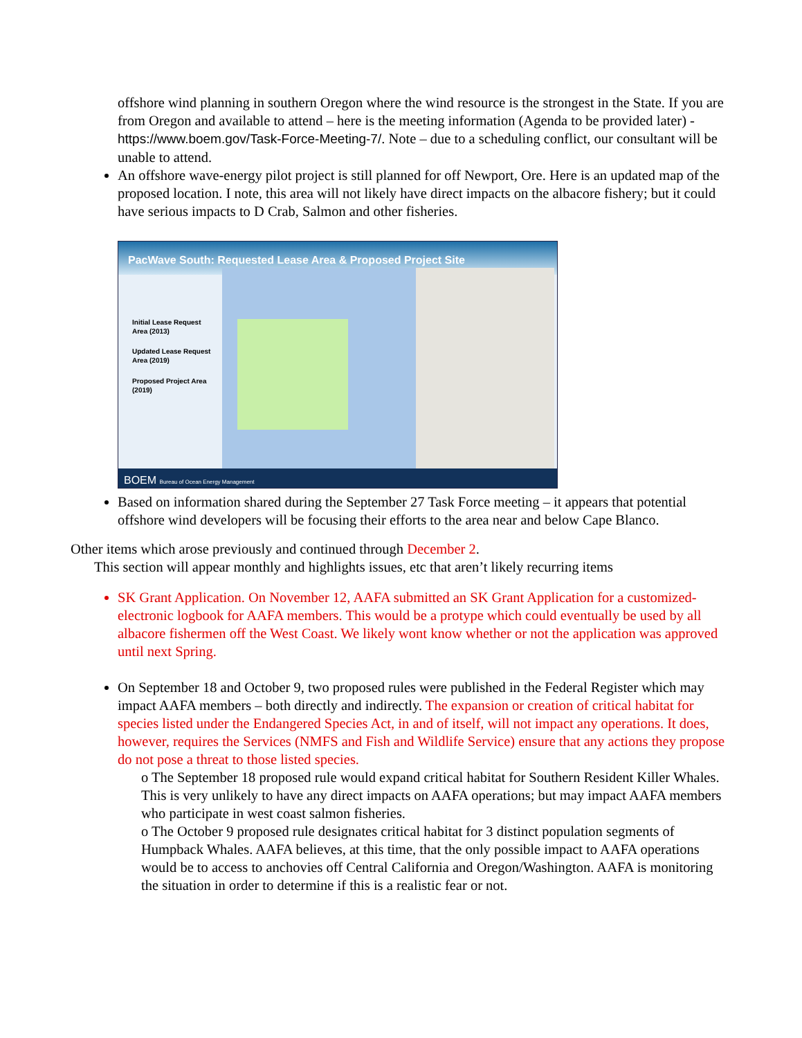offshore wind planning in southern Oregon where the wind resource is the strongest in the State. If you are from Oregon and available to attend – here is the meeting information (Agenda to be provided later) - https://www.boem.gov/Task-Force-Meeting-7/. Note – due to a scheduling conflict, our consultant will be unable to attend.
An offshore wave-energy pilot project is still planned for off Newport, Ore. Here is an updated map of the proposed location. I note, this area will not likely have direct impacts on the albacore fishery; but it could have serious impacts to D Crab, Salmon and other fisheries.
PacWave South: Requested Lease Area & Proposed Project Site
Initial Lease Request Area (2013)
Updated Lease Request Area (2019)
Proposed Project Area (2019)
BOEM Bureau of Ocean Energy Management
Based on information shared during the September 27 Task Force meeting – it appears that potential offshore wind developers will be focusing their efforts to the area near and below Cape Blanco.
Other items which arose previously and continued through December 2.
This section will appear monthly and highlights issues, etc that aren’t likely recurring items
SK Grant Application. On November 12, AAFA submitted an SK Grant Application for a customized-electronic logbook for AAFA members. This would be a protype which could eventually be used by all albacore fishermen off the West Coast. We likely wont know whether or not the application was approved until next Spring.
On September 18 and October 9, two proposed rules were published in the Federal Register which may impact AAFA members – both directly and indirectly. The expansion or creation of critical habitat for species listed under the Endangered Species Act, in and of itself, will not impact any operations. It does, however, requires the Services (NMFS and Fish and Wildlife Service) ensure that any actions they propose do not pose a threat to those listed species.
o The September 18 proposed rule would expand critical habitat for Southern Resident Killer Whales. This is very unlikely to have any direct impacts on AAFA operations; but may impact AAFA members who participate in west coast salmon fisheries.
o The October 9 proposed rule designates critical habitat for 3 distinct population segments of Humpback Whales. AAFA believes, at this time, that the only possible impact to AAFA operations would be to access to anchovies off Central California and Oregon/Washington. AAFA is monitoring the situation in order to determine if this is a realistic fear or not.